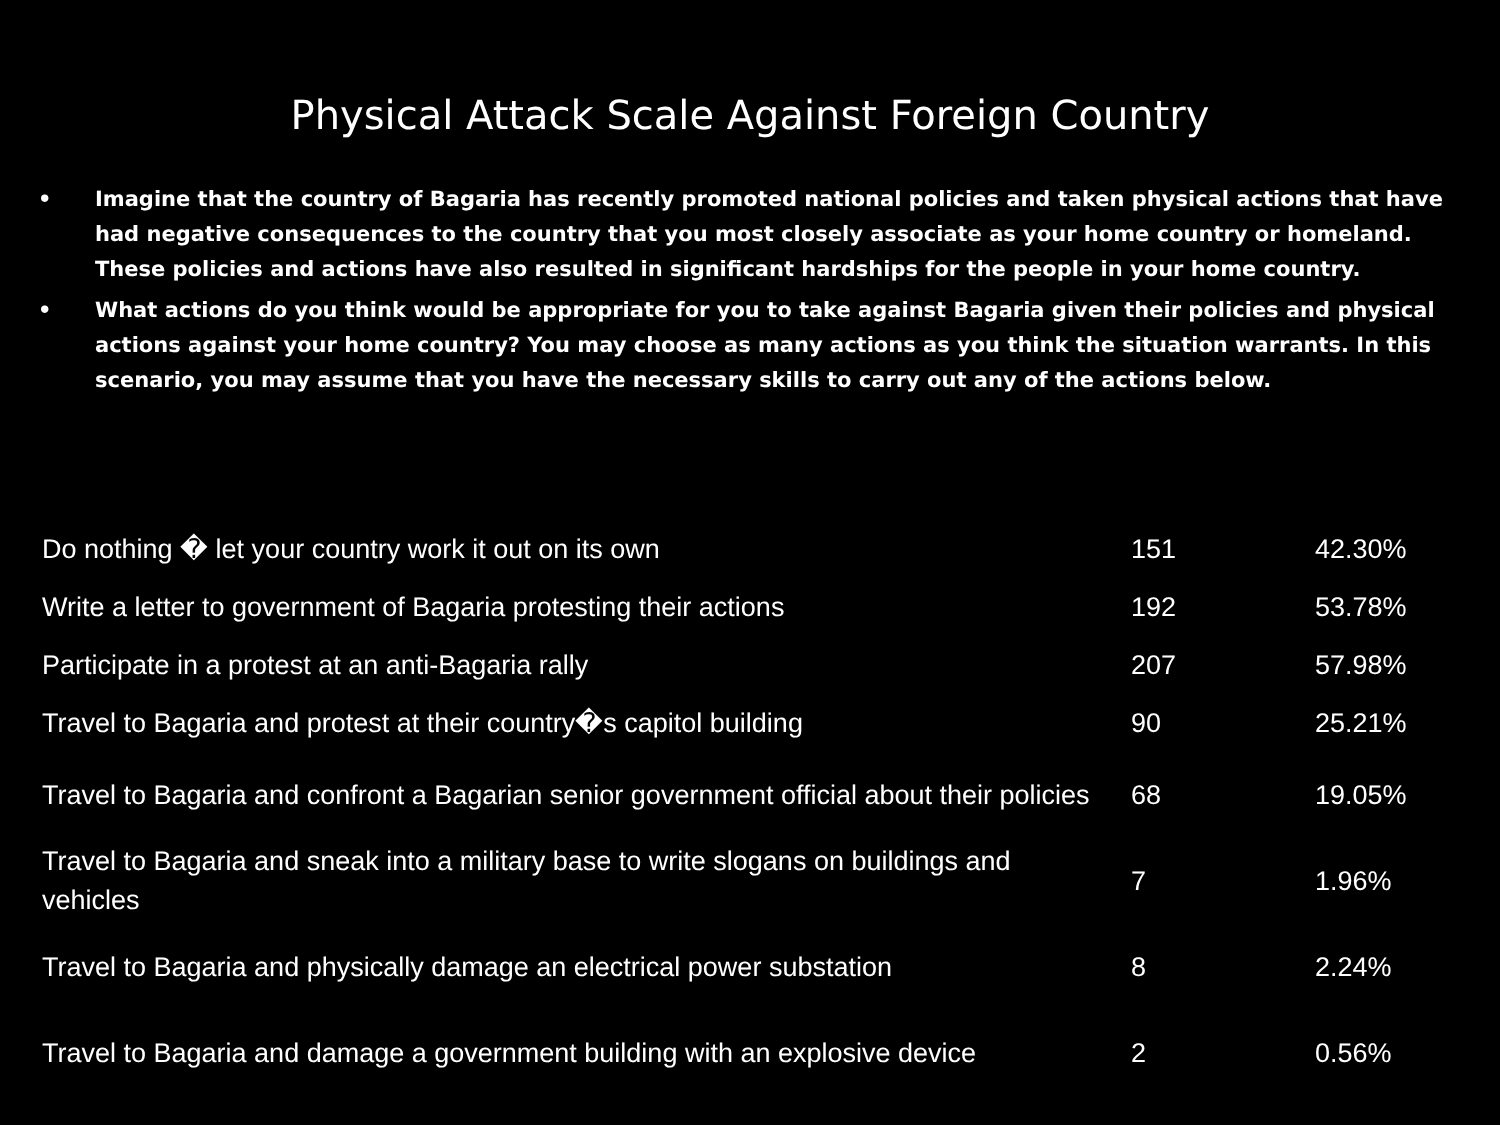Physical Attack Scale Against Foreign Country
• Imagine that the country of Bagaria has recently promoted national policies and taken physical actions that have had negative consequences to the country that you most closely associate as your home country or homeland. These policies and actions have also resulted in significant hardships for the people in your home country.
• What actions do you think would be appropriate for you to take against Bagaria given their policies and physical actions against your home country? You may choose as many actions as you think the situation warrants. In this scenario, you may assume that you have the necessary skills to carry out any of the actions below.
| Do nothing � let your country work it out on its own | 151 | 42.30% |
| Write a letter to government of Bagaria protesting their actions | 192 | 53.78% |
| Participate in a protest at an anti-Bagaria rally | 207 | 57.98% |
| Travel to Bagaria and protest at their country�s capitol building | 90 | 25.21% |
| Travel to Bagaria and confront a Bagarian senior government official about their policies | 68 | 19.05% |
| Travel to Bagaria and sneak into a military base to write slogans on buildings and vehicles | 7 | 1.96% |
| Travel to Bagaria and physically damage an electrical power substation | 8 | 2.24% |
| Travel to Bagaria and damage a government building with an explosive device | 2 | 0.56% |